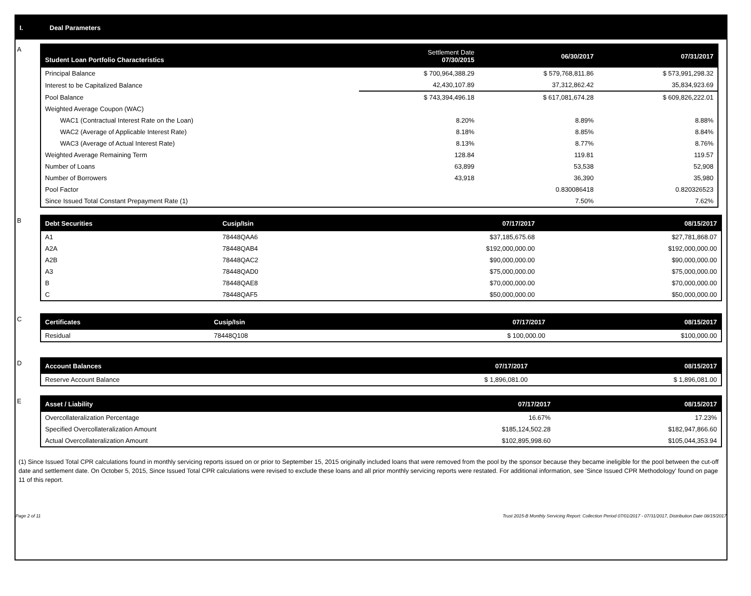I. Deal Parameters
A
| Student Loan Portfolio Characteristics | Settlement Date 07/30/2015 | 06/30/2017 | 07/31/2017 |
| --- | --- | --- | --- |
| Principal Balance | $ 700,964,388.29 | $ 579,768,811.86 | $ 573,991,298.32 |
| Interest to be Capitalized Balance | 42,430,107.89 | 37,312,862.42 | 35,834,923.69 |
| Pool Balance | $ 743,394,496.18 | $ 617,081,674.28 | $ 609,826,222.01 |
| Weighted Average Coupon (WAC) | | | |
| WAC1 (Contractual Interest Rate on the Loan) | 8.20% | 8.89% | 8.88% |
| WAC2 (Average of Applicable Interest Rate) | 8.18% | 8.85% | 8.84% |
| WAC3 (Average of Actual Interest Rate) | 8.13% | 8.77% | 8.76% |
| Weighted Average Remaining Term | 128.84 | 119.81 | 119.57 |
| Number of Loans | 63,899 | 53,538 | 52,908 |
| Number of Borrowers | 43,918 | 36,390 | 35,980 |
| Pool Factor | | 0.830086418 | 0.820326523 |
| Since Issued Total Constant Prepayment Rate (1) | | 7.50% | 7.62% |
B
| Debt Securities | Cusip/Isin | 07/17/2017 | 08/15/2017 |
| --- | --- | --- | --- |
| A1 | 78448QAA6 | $37,185,675.68 | $27,781,868.07 |
| A2A | 78448QAB4 | $192,000,000.00 | $192,000,000.00 |
| A2B | 78448QAC2 | $90,000,000.00 | $90,000,000.00 |
| A3 | 78448QAD0 | $75,000,000.00 | $75,000,000.00 |
| B | 78448QAE8 | $70,000,000.00 | $70,000,000.00 |
| C | 78448QAF5 | $50,000,000.00 | $50,000,000.00 |
C
| Certificates | Cusip/Isin | 07/17/2017 | 08/15/2017 |
| --- | --- | --- | --- |
| Residual | 78448Q108 | $ 100,000.00 | $100,000.00 |
D
| Account Balances | 07/17/2017 | 08/15/2017 |
| --- | --- | --- |
| Reserve Account Balance | $ 1,896,081.00 | $ 1,896,081.00 |
E
| Asset / Liability | 07/17/2017 | 08/15/2017 |
| --- | --- | --- |
| Overcollateralization Percentage | 16.67% | 17.23% |
| Specified Overcollateralization Amount | $185,124,502.28 | $182,947,866.60 |
| Actual Overcollateralization Amount | $102,895,998.60 | $105,044,353.94 |
(1) Since Issued Total CPR calculations found in monthly servicing reports issued on or prior to September 15, 2015 originally included loans that were removed from the pool by the sponsor because they became ineligible for the pool between the cut-off date and settlement date. On October 5, 2015, Since Issued Total CPR calculations were revised to exclude these loans and all prior monthly servicing reports were restated. For additional information, see 'Since Issued CPR Methodology' found on page 11 of this report.
Page 2 of 11 Trust 2015-B Monthly Servicing Report: Collection Period 07/01/2017 - 07/31/2017, Distribution Date 08/15/2017